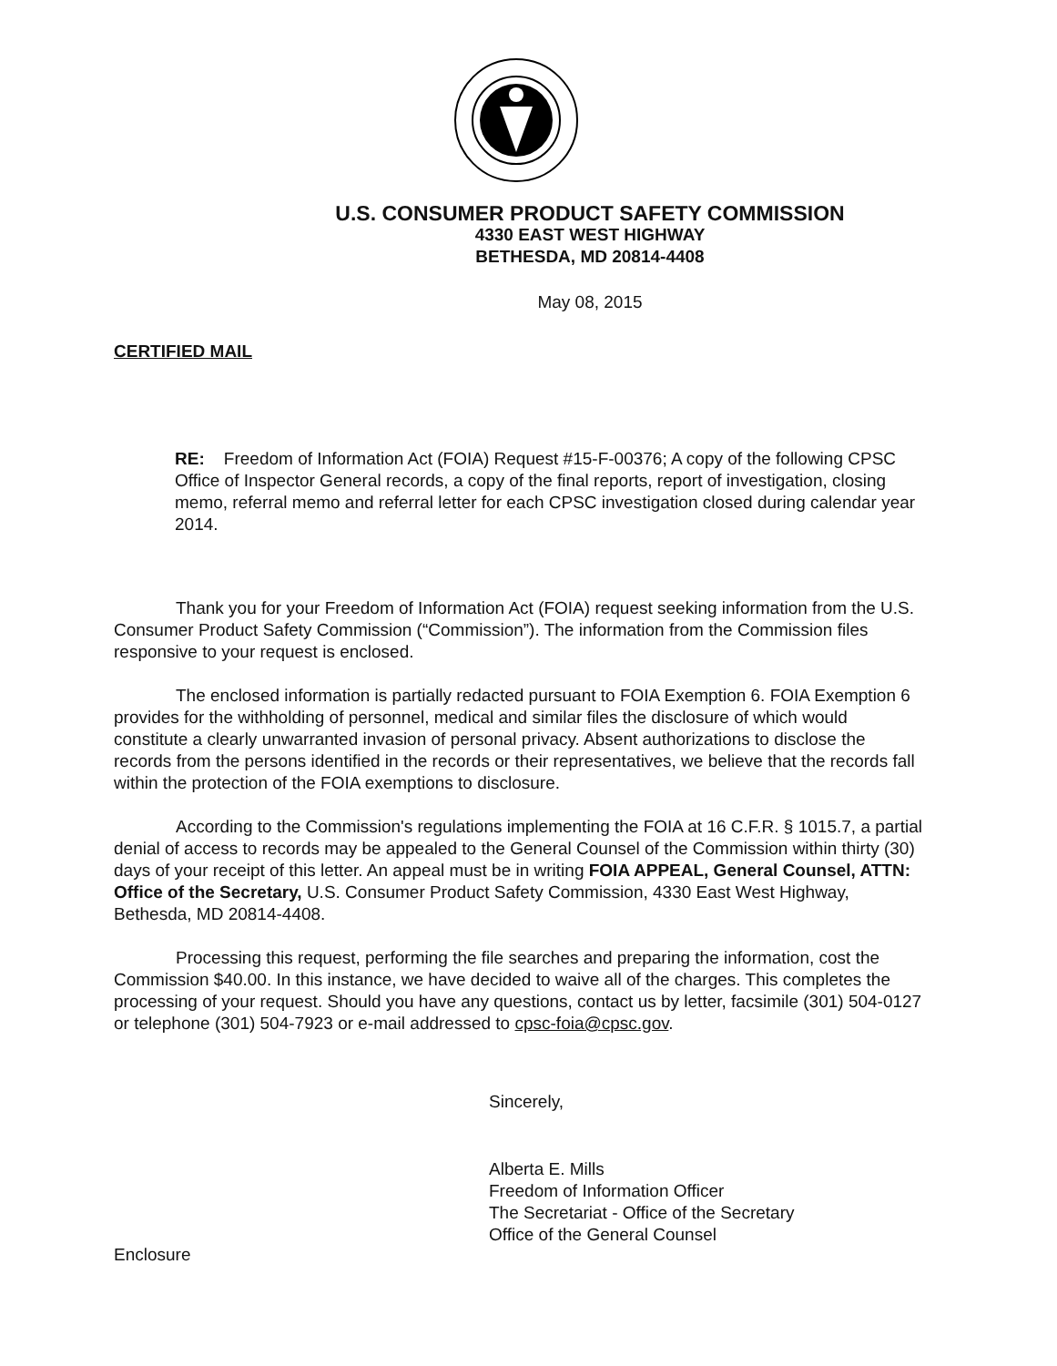U.S. CONSUMER PRODUCT SAFETY COMMISSION
4330 EAST WEST HIGHWAY
BETHESDA, MD 20814-4408
May 08, 2015
CERTIFIED MAIL
RE: Freedom of Information Act (FOIA) Request #15-F-00376; A copy of the following CPSC Office of Inspector General records, a copy of the final reports, report of investigation, closing memo, referral memo and referral letter for each CPSC investigation closed during calendar year 2014.
Thank you for your Freedom of Information Act (FOIA) request seeking information from the U.S. Consumer Product Safety Commission (“Commission”). The information from the Commission files responsive to your request is enclosed.
The enclosed information is partially redacted pursuant to FOIA Exemption 6. FOIA Exemption 6 provides for the withholding of personnel, medical and similar files the disclosure of which would constitute a clearly unwarranted invasion of personal privacy. Absent authorizations to disclose the records from the persons identified in the records or their representatives, we believe that the records fall within the protection of the FOIA exemptions to disclosure.
According to the Commission's regulations implementing the FOIA at 16 C.F.R. § 1015.7, a partial denial of access to records may be appealed to the General Counsel of the Commission within thirty (30) days of your receipt of this letter. An appeal must be in writing FOIA APPEAL, General Counsel, ATTN: Office of the Secretary, U.S. Consumer Product Safety Commission, 4330 East West Highway, Bethesda, MD 20814-4408.
Processing this request, performing the file searches and preparing the information, cost the Commission $40.00. In this instance, we have decided to waive all of the charges. This completes the processing of your request. Should you have any questions, contact us by letter, facsimile (301) 504-0127 or telephone (301) 504-7923 or e-mail addressed to cpsc-foia@cpsc.gov.
Sincerely,
Alberta E. Mills
Freedom of Information Officer
The Secretariat - Office of the Secretary
Office of the General Counsel
Enclosure